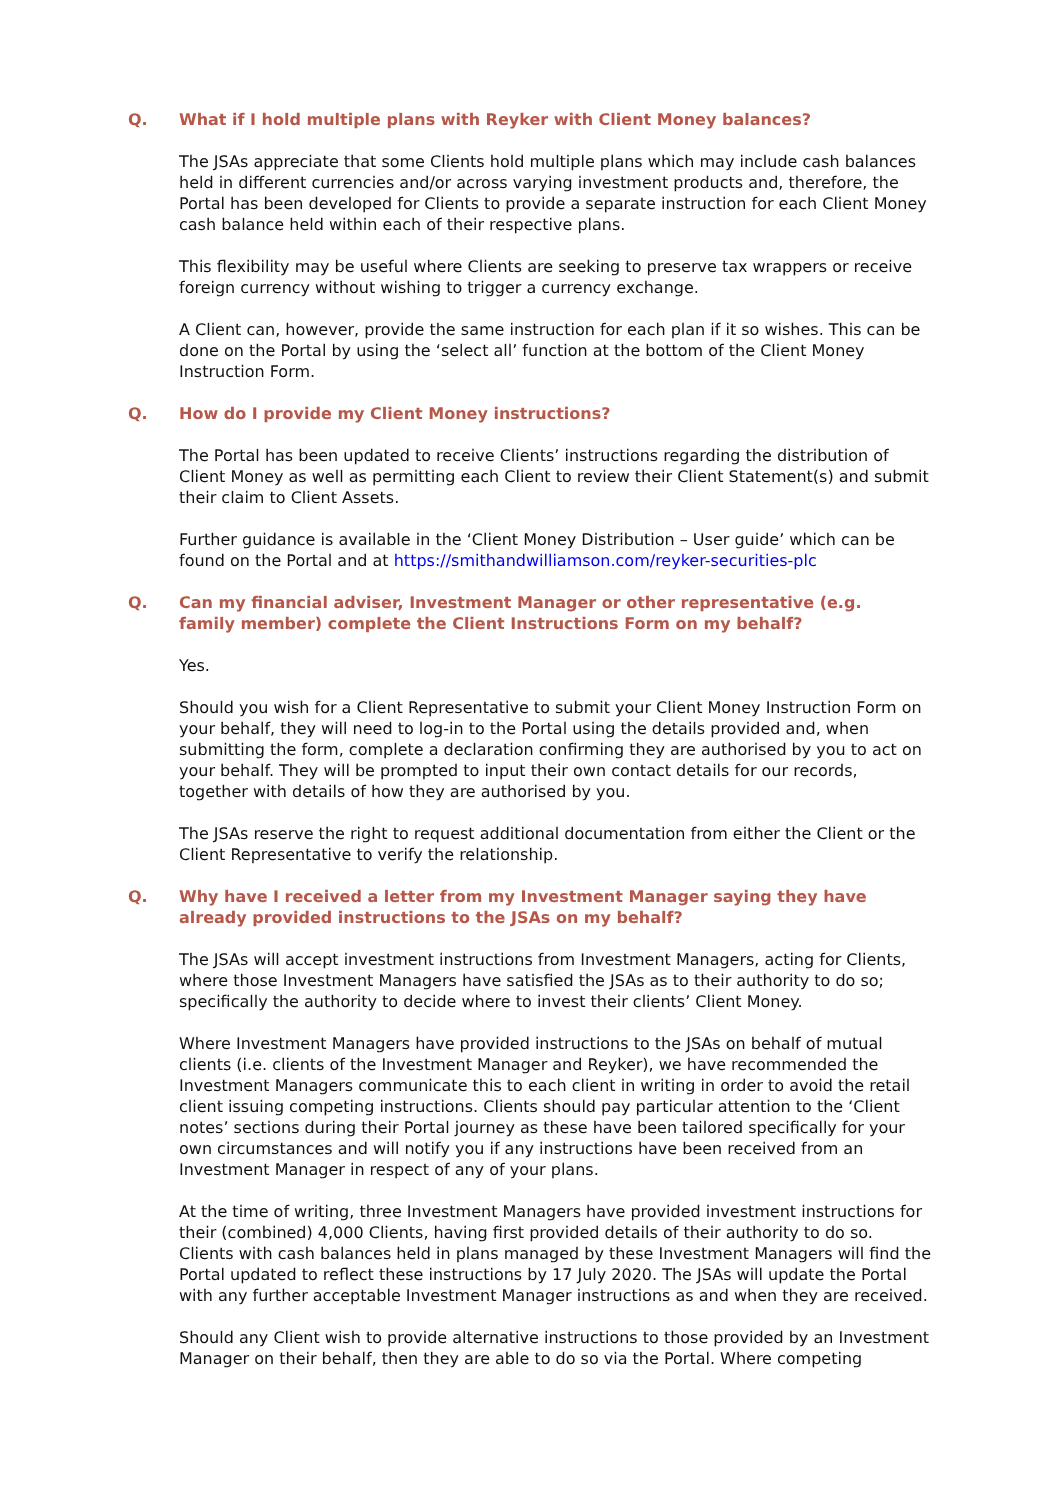Q. What if I hold multiple plans with Reyker with Client Money balances?
The JSAs appreciate that some Clients hold multiple plans which may include cash balances held in different currencies and/or across varying investment products and, therefore, the Portal has been developed for Clients to provide a separate instruction for each Client Money cash balance held within each of their respective plans.
This flexibility may be useful where Clients are seeking to preserve tax wrappers or receive foreign currency without wishing to trigger a currency exchange.
A Client can, however, provide the same instruction for each plan if it so wishes. This can be done on the Portal by using the ‘select all’ function at the bottom of the Client Money Instruction Form.
Q. How do I provide my Client Money instructions?
The Portal has been updated to receive Clients’ instructions regarding the distribution of Client Money as well as permitting each Client to review their Client Statement(s) and submit their claim to Client Assets.
Further guidance is available in the ‘Client Money Distribution – User guide’ which can be found on the Portal and at https://smithandwilliamson.com/reyker-securities-plc
Q. Can my financial adviser, Investment Manager or other representative (e.g. family member) complete the Client Instructions Form on my behalf?
Yes.
Should you wish for a Client Representative to submit your Client Money Instruction Form on your behalf, they will need to log-in to the Portal using the details provided and, when submitting the form, complete a declaration confirming they are authorised by you to act on your behalf. They will be prompted to input their own contact details for our records, together with details of how they are authorised by you.
The JSAs reserve the right to request additional documentation from either the Client or the Client Representative to verify the relationship.
Q. Why have I received a letter from my Investment Manager saying they have already provided instructions to the JSAs on my behalf?
The JSAs will accept investment instructions from Investment Managers, acting for Clients, where those Investment Managers have satisfied the JSAs as to their authority to do so; specifically the authority to decide where to invest their clients’ Client Money.
Where Investment Managers have provided instructions to the JSAs on behalf of mutual clients (i.e. clients of the Investment Manager and Reyker), we have recommended the Investment Managers communicate this to each client in writing in order to avoid the retail client issuing competing instructions. Clients should pay particular attention to the ‘Client notes’ sections during their Portal journey as these have been tailored specifically for your own circumstances and will notify you if any instructions have been received from an Investment Manager in respect of any of your plans.
At the time of writing, three Investment Managers have provided investment instructions for their (combined) 4,000 Clients, having first provided details of their authority to do so. Clients with cash balances held in plans managed by these Investment Managers will find the Portal updated to reflect these instructions by 17 July 2020. The JSAs will update the Portal with any further acceptable Investment Manager instructions as and when they are received.
Should any Client wish to provide alternative instructions to those provided by an Investment Manager on their behalf, then they are able to do so via the Portal. Where competing